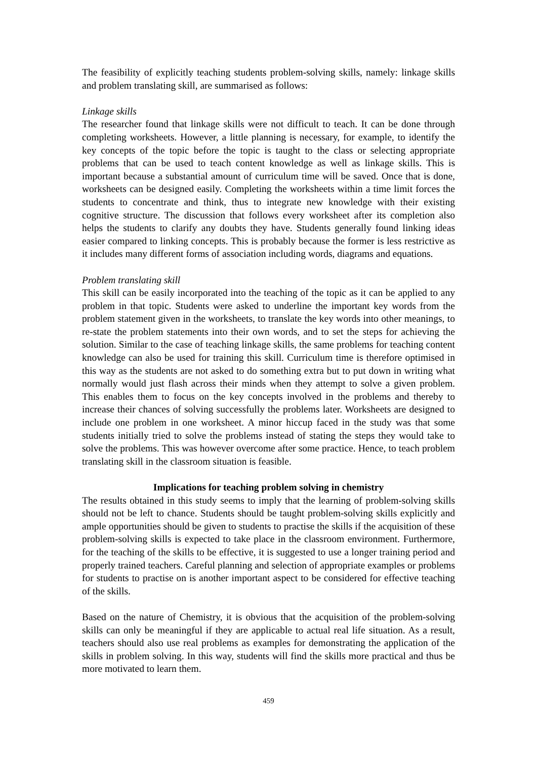The feasibility of explicitly teaching students problem-solving skills, namely: linkage skills and problem translating skill, are summarised as follows:
Linkage skills
The researcher found that linkage skills were not difficult to teach. It can be done through completing worksheets. However, a little planning is necessary, for example, to identify the key concepts of the topic before the topic is taught to the class or selecting appropriate problems that can be used to teach content knowledge as well as linkage skills. This is important because a substantial amount of curriculum time will be saved. Once that is done, worksheets can be designed easily. Completing the worksheets within a time limit forces the students to concentrate and think, thus to integrate new knowledge with their existing cognitive structure. The discussion that follows every worksheet after its completion also helps the students to clarify any doubts they have. Students generally found linking ideas easier compared to linking concepts. This is probably because the former is less restrictive as it includes many different forms of association including words, diagrams and equations.
Problem translating skill
This skill can be easily incorporated into the teaching of the topic as it can be applied to any problem in that topic. Students were asked to underline the important key words from the problem statement given in the worksheets, to translate the key words into other meanings, to re-state the problem statements into their own words, and to set the steps for achieving the solution. Similar to the case of teaching linkage skills, the same problems for teaching content knowledge can also be used for training this skill. Curriculum time is therefore optimised in this way as the students are not asked to do something extra but to put down in writing what normally would just flash across their minds when they attempt to solve a given problem. This enables them to focus on the key concepts involved in the problems and thereby to increase their chances of solving successfully the problems later. Worksheets are designed to include one problem in one worksheet. A minor hiccup faced in the study was that some students initially tried to solve the problems instead of stating the steps they would take to solve the problems. This was however overcome after some practice. Hence, to teach problem translating skill in the classroom situation is feasible.
Implications for teaching problem solving in chemistry
The results obtained in this study seems to imply that the learning of problem-solving skills should not be left to chance. Students should be taught problem-solving skills explicitly and ample opportunities should be given to students to practise the skills if the acquisition of these problem-solving skills is expected to take place in the classroom environment. Furthermore, for the teaching of the skills to be effective, it is suggested to use a longer training period and properly trained teachers. Careful planning and selection of appropriate examples or problems for students to practise on is another important aspect to be considered for effective teaching of the skills.
Based on the nature of Chemistry, it is obvious that the acquisition of the problem-solving skills can only be meaningful if they are applicable to actual real life situation. As a result, teachers should also use real problems as examples for demonstrating the application of the skills in problem solving. In this way, students will find the skills more practical and thus be more motivated to learn them.
459